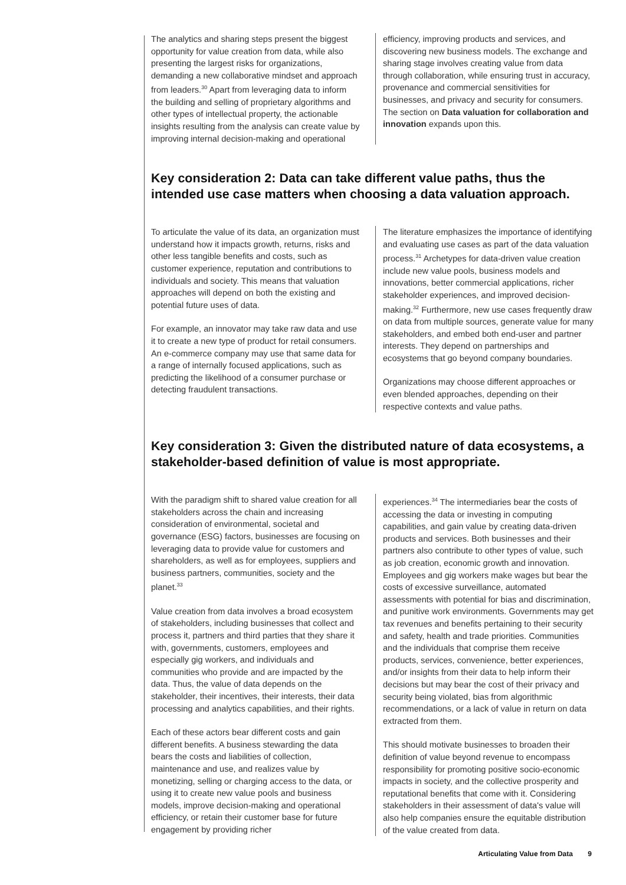The analytics and sharing steps present the biggest opportunity for value creation from data, while also presenting the largest risks for organizations, demanding a new collaborative mindset and approach from leaders.<sup>30</sup> Apart from leveraging data to inform the building and selling of proprietary algorithms and other types of intellectual property, the actionable insights resulting from the analysis can create value by improving internal decision-making and operational
efficiency, improving products and services, and discovering new business models. The exchange and sharing stage involves creating value from data through collaboration, while ensuring trust in accuracy, provenance and commercial sensitivities for businesses, and privacy and security for consumers. The section on Data valuation for collaboration and innovation expands upon this.
Key consideration 2: Data can take different value paths, thus the intended use case matters when choosing a data valuation approach.
To articulate the value of its data, an organization must understand how it impacts growth, returns, risks and other less tangible benefits and costs, such as customer experience, reputation and contributions to individuals and society. This means that valuation approaches will depend on both the existing and potential future uses of data.
For example, an innovator may take raw data and use it to create a new type of product for retail consumers. An e-commerce company may use that same data for a range of internally focused applications, such as predicting the likelihood of a consumer purchase or detecting fraudulent transactions.
The literature emphasizes the importance of identifying and evaluating use cases as part of the data valuation process.<sup>31</sup> Archetypes for data-driven value creation include new value pools, business models and innovations, better commercial applications, richer stakeholder experiences, and improved decision-making.<sup>32</sup> Furthermore, new use cases frequently draw on data from multiple sources, generate value for many stakeholders, and embed both end-user and partner interests. They depend on partnerships and ecosystems that go beyond company boundaries.
Organizations may choose different approaches or even blended approaches, depending on their respective contexts and value paths.
Key consideration 3: Given the distributed nature of data ecosystems, a stakeholder-based definition of value is most appropriate.
With the paradigm shift to shared value creation for all stakeholders across the chain and increasing consideration of environmental, societal and governance (ESG) factors, businesses are focusing on leveraging data to provide value for customers and shareholders, as well as for employees, suppliers and business partners, communities, society and the planet.<sup>33</sup>
Value creation from data involves a broad ecosystem of stakeholders, including businesses that collect and process it, partners and third parties that they share it with, governments, customers, employees and especially gig workers, and individuals and communities who provide and are impacted by the data. Thus, the value of data depends on the stakeholder, their incentives, their interests, their data processing and analytics capabilities, and their rights.
Each of these actors bear different costs and gain different benefits. A business stewarding the data bears the costs and liabilities of collection, maintenance and use, and realizes value by monetizing, selling or charging access to the data, or using it to create new value pools and business models, improve decision-making and operational efficiency, or retain their customer base for future engagement by providing richer
experiences.<sup>34</sup> The intermediaries bear the costs of accessing the data or investing in computing capabilities, and gain value by creating data-driven products and services. Both businesses and their partners also contribute to other types of value, such as job creation, economic growth and innovation. Employees and gig workers make wages but bear the costs of excessive surveillance, automated assessments with potential for bias and discrimination, and punitive work environments. Governments may get tax revenues and benefits pertaining to their security and safety, health and trade priorities. Communities and the individuals that comprise them receive products, services, convenience, better experiences, and/or insights from their data to help inform their decisions but may bear the cost of their privacy and security being violated, bias from algorithmic recommendations, or a lack of value in return on data extracted from them.
This should motivate businesses to broaden their definition of value beyond revenue to encompass responsibility for promoting positive socio-economic impacts in society, and the collective prosperity and reputational benefits that come with it. Considering stakeholders in their assessment of data's value will also help companies ensure the equitable distribution of the value created from data.
Articulating Value from Data 9